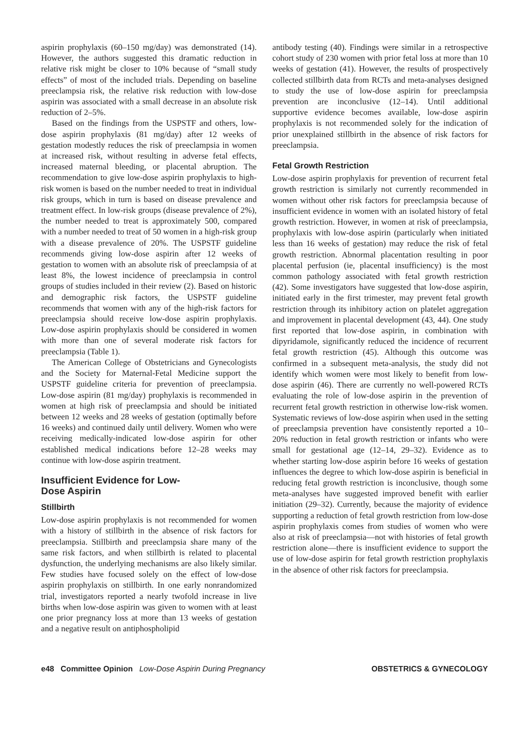aspirin prophylaxis (60–150 mg/day) was demonstrated (14). However, the authors suggested this dramatic reduction in relative risk might be closer to 10% because of “small study effects” of most of the included trials. Depending on baseline preeclampsia risk, the relative risk reduction with low-dose aspirin was associated with a small decrease in an absolute risk reduction of 2–5%.
Based on the findings from the USPSTF and others, low-dose aspirin prophylaxis (81 mg/day) after 12 weeks of gestation modestly reduces the risk of preeclampsia in women at increased risk, without resulting in adverse fetal effects, increased maternal bleeding, or placental abruption. The recommendation to give low-dose aspirin prophylaxis to high-risk women is based on the number needed to treat in individual risk groups, which in turn is based on disease prevalence and treatment effect. In low-risk groups (disease prevalence of 2%), the number needed to treat is approximately 500, compared with a number needed to treat of 50 women in a high-risk group with a disease prevalence of 20%. The USPSTF guideline recommends giving low-dose aspirin after 12 weeks of gestation to women with an absolute risk of preeclampsia of at least 8%, the lowest incidence of preeclampsia in control groups of studies included in their review (2). Based on historic and demographic risk factors, the USPSTF guideline recommends that women with any of the high-risk factors for preeclampsia should receive low-dose aspirin prophylaxis. Low-dose aspirin prophylaxis should be considered in women with more than one of several moderate risk factors for preeclampsia (Table 1).
The American College of Obstetricians and Gynecologists and the Society for Maternal-Fetal Medicine support the USPSTF guideline criteria for prevention of preeclampsia. Low-dose aspirin (81 mg/day) prophylaxis is recommended in women at high risk of preeclampsia and should be initiated between 12 weeks and 28 weeks of gestation (optimally before 16 weeks) and continued daily until delivery. Women who were receiving medically-indicated low-dose aspirin for other established medical indications before 12–28 weeks may continue with low-dose aspirin treatment.
Insufficient Evidence for Low-
Dose Aspirin
Stillbirth
Low-dose aspirin prophylaxis is not recommended for women with a history of stillbirth in the absence of risk factors for preeclampsia. Stillbirth and preeclampsia share many of the same risk factors, and when stillbirth is related to placental dysfunction, the underlying mechanisms are also likely similar. Few studies have focused solely on the effect of low-dose aspirin prophylaxis on stillbirth. In one early nonrandomized trial, investigators reported a nearly twofold increase in live births when low-dose aspirin was given to women with at least one prior pregnancy loss at more than 13 weeks of gestation and a negative result on antiphospholipid
antibody testing (40). Findings were similar in a retrospective cohort study of 230 women with prior fetal loss at more than 10 weeks of gestation (41). However, the results of prospectively collected stillbirth data from RCTs and meta-analyses designed to study the use of low-dose aspirin for preeclampsia prevention are inconclusive (12–14). Until additional supportive evidence becomes available, low-dose aspirin prophylaxis is not recommended solely for the indication of prior unexplained stillbirth in the absence of risk factors for preeclampsia.
Fetal Growth Restriction
Low-dose aspirin prophylaxis for prevention of recurrent fetal growth restriction is similarly not currently recommended in women without other risk factors for preeclampsia because of insufficient evidence in women with an isolated history of fetal growth restriction. However, in women at risk of preeclampsia, prophylaxis with low-dose aspirin (particularly when initiated less than 16 weeks of gestation) may reduce the risk of fetal growth restriction. Abnormal placentation resulting in poor placental perfusion (ie, placental insufficiency) is the most common pathology associated with fetal growth restriction (42). Some investigators have suggested that low-dose aspirin, initiated early in the first trimester, may prevent fetal growth restriction through its inhibitory action on platelet aggregation and improvement in placental development (43, 44). One study first reported that low-dose aspirin, in combination with dipyridamole, significantly reduced the incidence of recurrent fetal growth restriction (45). Although this outcome was confirmed in a subsequent meta-analysis, the study did not identify which women were most likely to benefit from low-dose aspirin (46). There are currently no well-powered RCTs evaluating the role of low-dose aspirin in the prevention of recurrent fetal growth restriction in otherwise low-risk women. Systematic reviews of low-dose aspirin when used in the setting of preeclampsia prevention have consistently reported a 10–20% reduction in fetal growth restriction or infants who were small for gestational age (12–14, 29–32). Evidence as to whether starting low-dose aspirin before 16 weeks of gestation influences the degree to which low-dose aspirin is beneficial in reducing fetal growth restriction is inconclusive, though some meta-analyses have suggested improved benefit with earlier initiation (29–32). Currently, because the majority of evidence supporting a reduction of fetal growth restriction from low-dose aspirin prophylaxis comes from studies of women who were also at risk of preeclampsia—not with histories of fetal growth restriction alone—there is insufficient evidence to support the use of low-dose aspirin for fetal growth restriction prophylaxis in the absence of other risk factors for preeclampsia.
e48 Committee Opinion Low-Dose Aspirin During Pregnancy OBSTETRICS & GYNECOLOGY